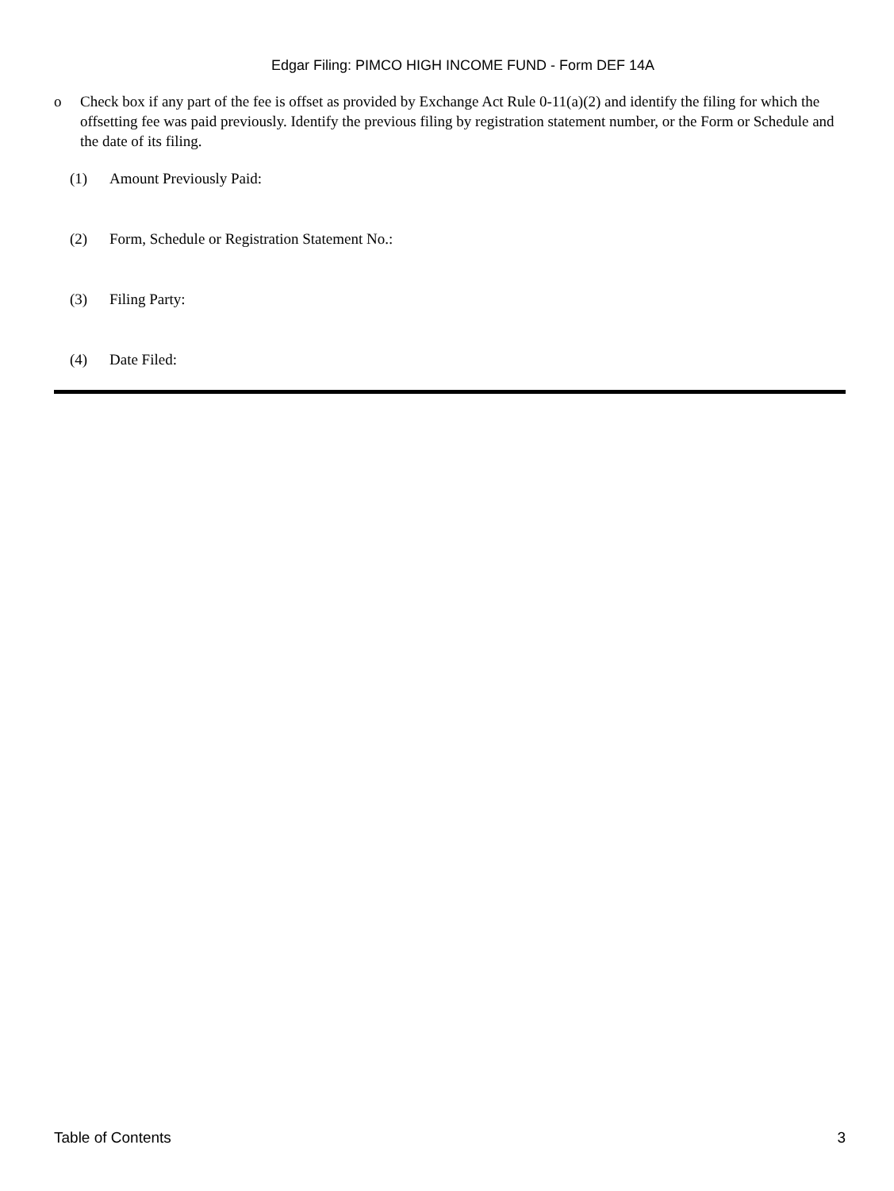Edgar Filing: PIMCO HIGH INCOME FUND - Form DEF 14A
o Check box if any part of the fee is offset as provided by Exchange Act Rule 0-11(a)(2) and identify the filing for which the offsetting fee was paid previously. Identify the previous filing by registration statement number, or the Form or Schedule and the date of its filing.
(1) Amount Previously Paid:
(2) Form, Schedule or Registration Statement No.:
(3) Filing Party:
(4) Date Filed:
Table of Contents 3